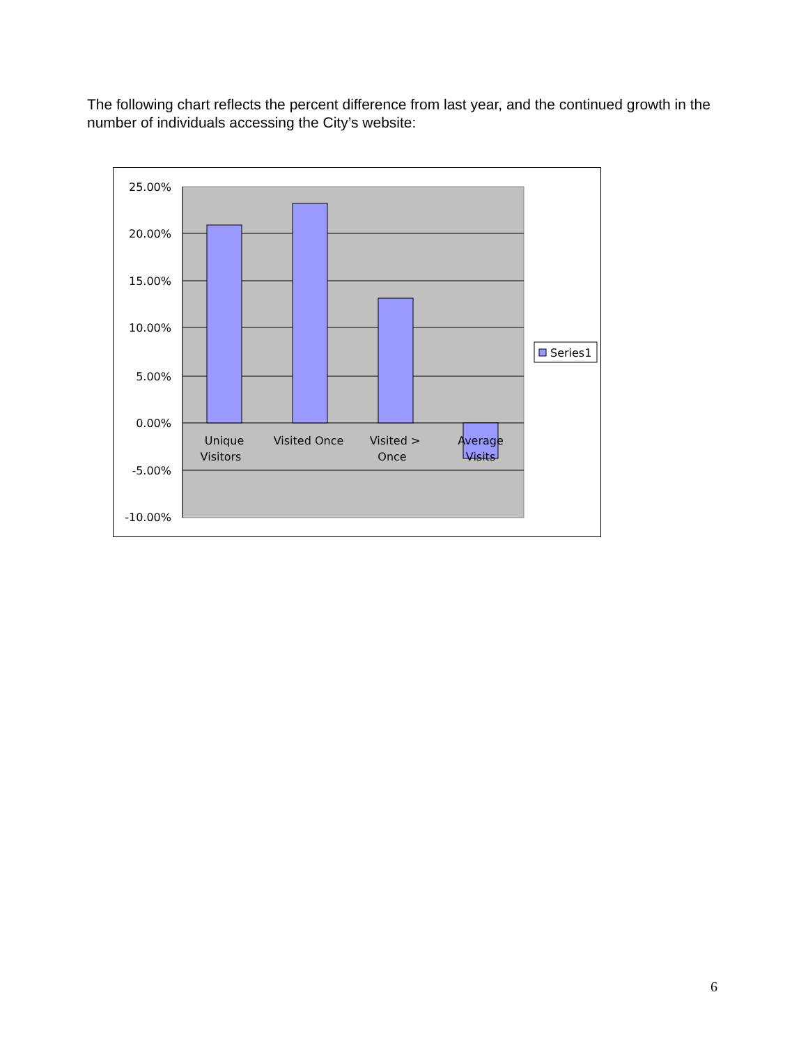The following chart reflects the percent difference from last year, and the continued growth in the number of individuals accessing the City’s website:
25.00%
20.00%
15.00%
10.00%
5.00%
0.00%
-5.00%
-10.00%
Unique
Visitors
Visited Once
Visited >
Once
Average
Visits
Series1
6